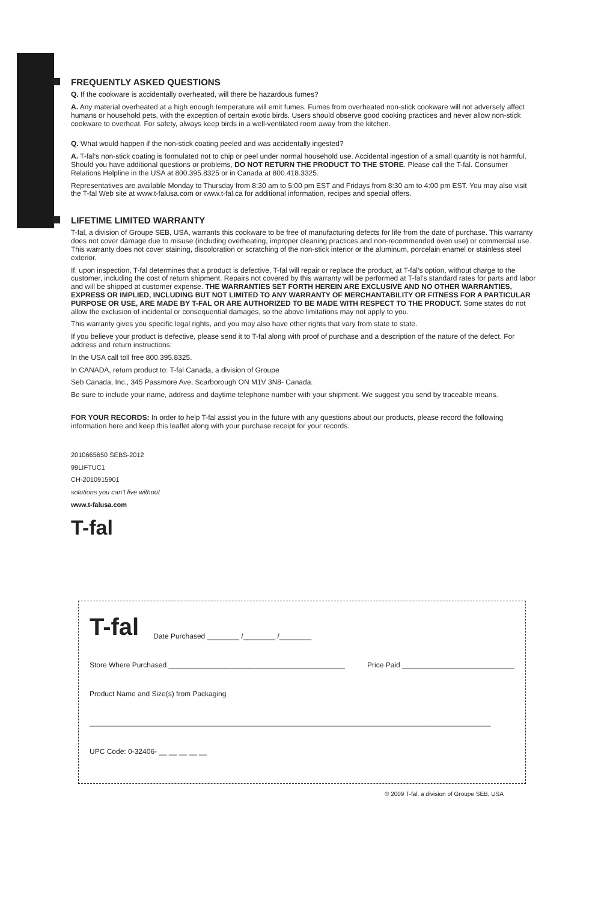FREQUENTLY ASKED QUESTIONS
Q. If the cookware is accidentally overheated, will there be hazardous fumes?
A. Any material overheated at a high enough temperature will emit fumes. Fumes from overheated non-stick cookware will not adversely affect humans or household pets, with the exception of certain exotic birds. Users should observe good cooking practices and never allow non-stick cookware to overheat. For safety, always keep birds in a well-ventilated room away from the kitchen.
Q. What would happen if the non-stick coating peeled and was accidentally ingested?
A. T-fal’s non-stick coating is formulated not to chip or peel under normal household use. Accidental ingestion of a small quantity is not harmful. Should you have additional questions or problems, DO NOT RETURN THE PRODUCT TO THE STORE. Please call the T-fal. Consumer Relations Helpline in the USA at 800.395.8325 or in Canada at 800.418.3325.
Representatives are available Monday to Thursday from 8:30 am to 5:00 pm EST and Fridays from 8:30 am to 4:00 pm EST. You may also visit the T-fal Web site at www.t-falusa.com or www.t-fal.ca for additional information, recipes and special offers.
LIFETIME LIMITED WARRANTY
T-fal, a division of Groupe SEB, USA, warrants this cookware to be free of manufacturing defects for life from the date of purchase. This warranty does not cover damage due to misuse (including overheating, improper cleaning practices and non-recommended oven use) or commercial use. This warranty does not cover staining, discoloration or scratching of the non-stick interior or the aluminum, porcelain enamel or stainless steel exterior.
If, upon inspection, T-fal determines that a product is defective, T-fal will repair or replace the product, at T-fal’s option, without charge to the customer, including the cost of return shipment. Repairs not covered by this warranty will be performed at T-fal’s standard rates for parts and labor and will be shipped at customer expense. THE WARRANTIES SET FORTH HEREIN ARE EXCLUSIVE AND NO OTHER WARRANTIES, EXPRESS OR IMPLIED, INCLUDING BUT NOT LIMITED TO ANY WARRANTY OF MERCHANTABILITY OR FITNESS FOR A PARTICULAR PURPOSE OR USE, ARE MADE BY T-FAL OR ARE AUTHORIZED TO BE MADE WITH RESPECT TO THE PRODUCT. Some states do not allow the exclusion of incidental or consequential damages, so the above limitations may not apply to you.
This warranty gives you specific legal rights, and you may also have other rights that vary from state to state.
If you believe your product is defective, please send it to T-fal along with proof of purchase and a description of the nature of the defect. For address and return instructions:
In the USA call toll free 800.395.8325.
In CANADA, return product to: T-fal Canada, a division of Groupe
Seb Canada, Inc., 345 Passmore Ave, Scarborough ON M1V 3N8- Canada.
Be sure to include your name, address and daytime telephone number with your shipment. We suggest you send by traceable means.
FOR YOUR RECORDS: In order to help T-fal assist you in the future with any questions about our products, please record the following information here and keep this leaflet along with your purchase receipt for your records.
2010665650 SEBS-2012
99LIFTUC1
CH-2010915901
solutions you can’t live without
www.t-falusa.com
T-fal
T-fal Date Purchased ________ /________ /________
Store Where Purchased ____________________________________________ Price Paid ____________________________
Product Name and Size(s) from Packaging
____________________________________________________________________________________________________
UPC Code: 0-32406- __ __ __ __ __
© 2009 T-fal, a division of Groupe SEB, USA